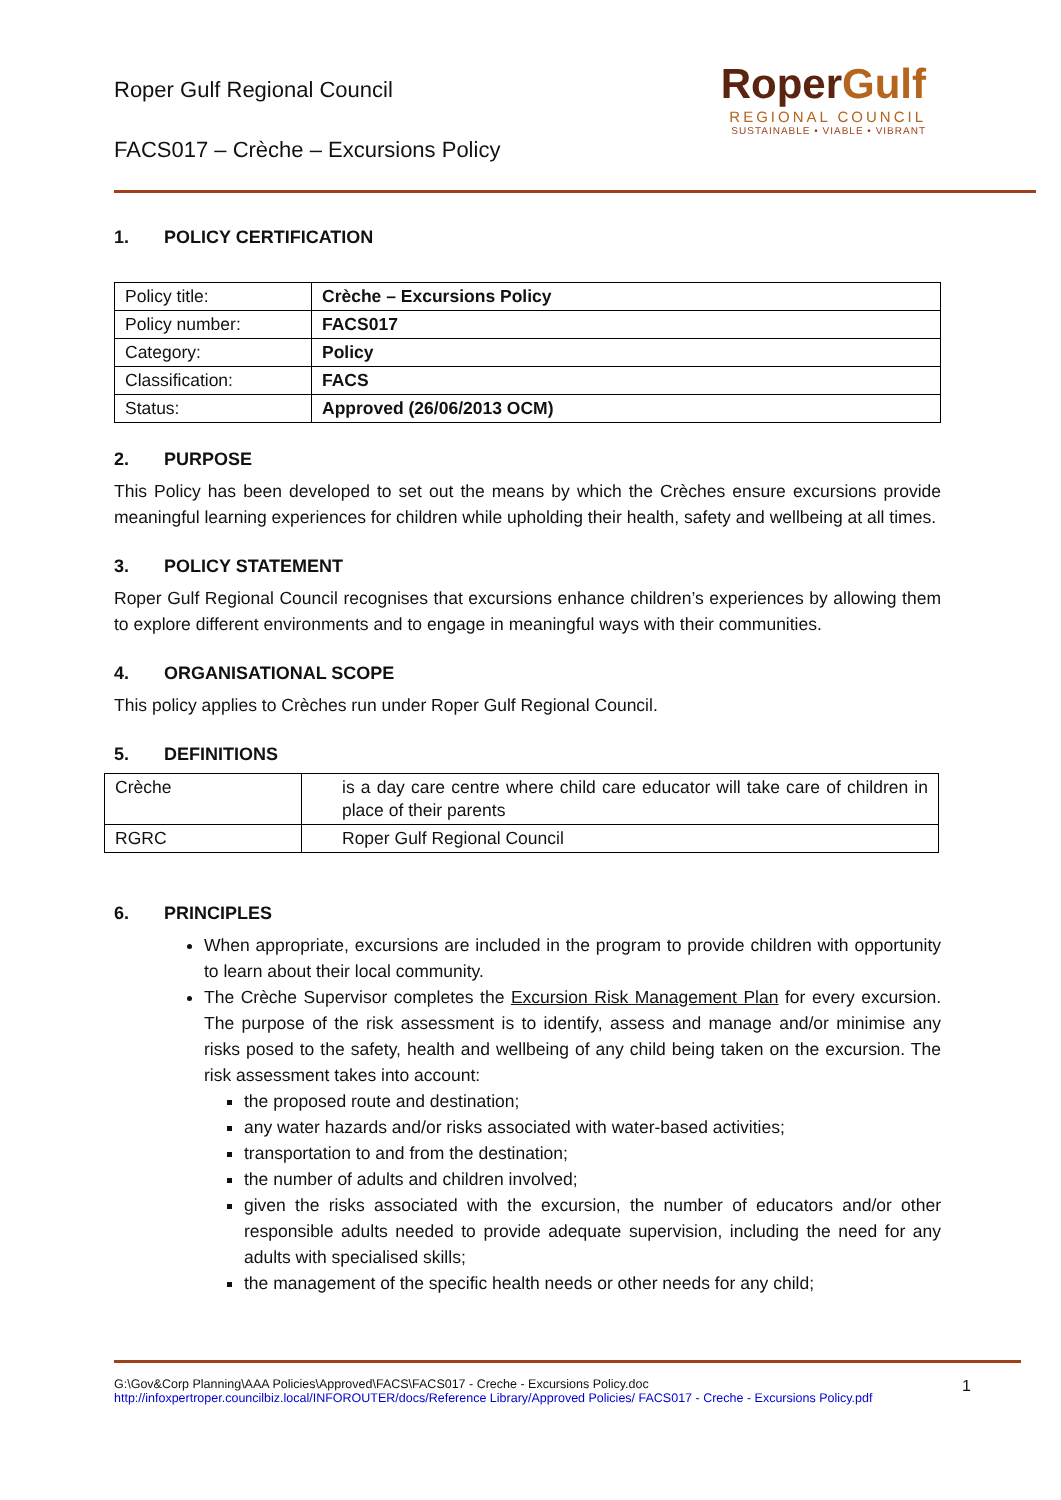Roper Gulf Regional Council
FACS017 – Crèche – Excursions Policy
RoperGulf
REGIONAL COUNCIL
SUSTAINABLE • VIABLE • VIBRANT
1. POLICY CERTIFICATION
| Policy title: | Crèche – Excursions Policy |
| Policy number: | FACS017 |
| Category: | Policy |
| Classification: | FACS |
| Status: | Approved (26/06/2013 OCM) |
2. PURPOSE
This Policy has been developed to set out the means by which the Crèches ensure excursions provide meaningful learning experiences for children while upholding their health, safety and wellbeing at all times.
3. POLICY STATEMENT
Roper Gulf Regional Council recognises that excursions enhance children’s experiences by allowing them to explore different environments and to engage in meaningful ways with their communities.
4. ORGANISATIONAL SCOPE
This policy applies to Crèches run under Roper Gulf Regional Council.
5. DEFINITIONS
| Crèche | is a day care centre where child care educator will take care of children in place of their parents |
| RGRC | Roper Gulf Regional Council |
6. PRINCIPLES
When appropriate, excursions are included in the program to provide children with opportunity to learn about their local community.
The Crèche Supervisor completes the Excursion Risk Management Plan for every excursion. The purpose of the risk assessment is to identify, assess and manage and/or minimise any risks posed to the safety, health and wellbeing of any child being taken on the excursion. The risk assessment takes into account:
the proposed route and destination;
any water hazards and/or risks associated with water-based activities;
transportation to and from the destination;
the number of adults and children involved;
given the risks associated with the excursion, the number of educators and/or other responsible adults needed to provide adequate supervision, including the need for any adults with specialised skills;
the management of the specific health needs or other needs for any child;
G:\Gov&Corp Planning\AAA Policies\Approved\FACS\FACS017 - Creche - Excursions Policy.doc
http://infoxpertroper.councilbiz.local/INFOROUTER/docs/Reference Library/Approved Policies/ FACS017 - Creche - Excursions Policy.pdf
1